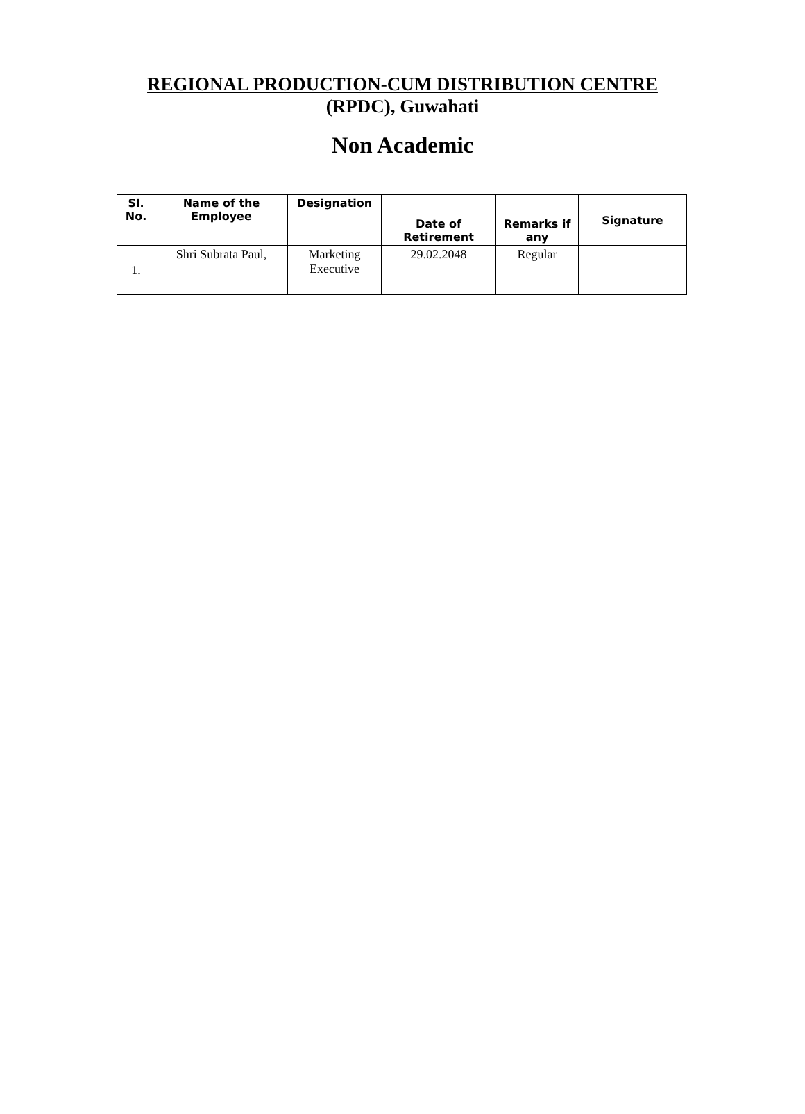REGIONAL PRODUCTION-CUM DISTRIBUTION CENTRE
(RPDC), Guwahati
Non Academic
| Sl. No. | Name of the Employee | Designation | Date of Retirement | Remarks if any | Signature |
| --- | --- | --- | --- | --- | --- |
| 1. | Shri Subrata Paul, | Marketing Executive | 29.02.2048 | Regular | |